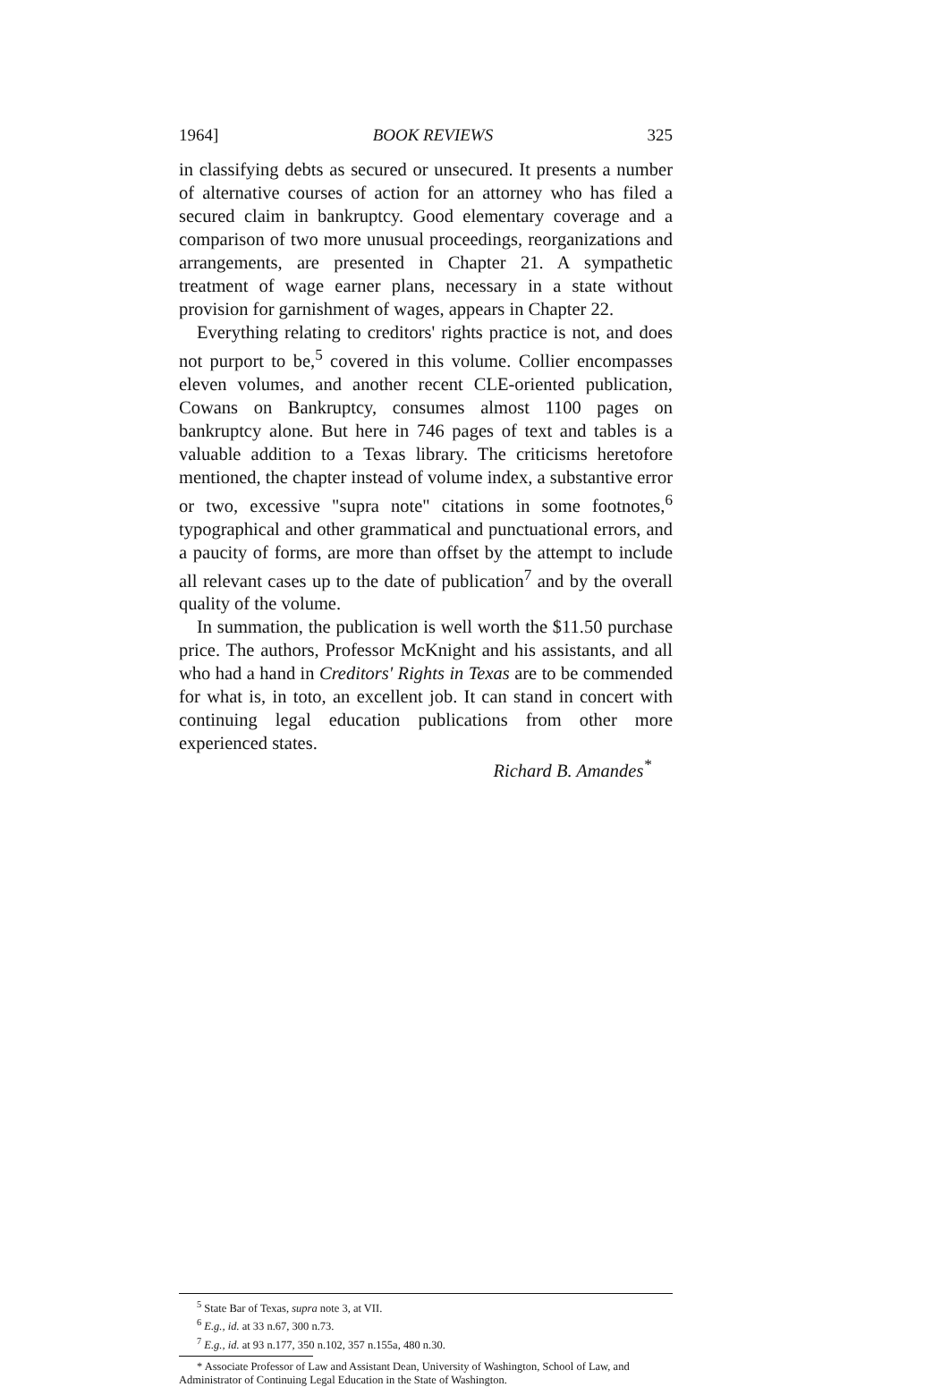1964] BOOK REVIEWS 325
in classifying debts as secured or unsecured. It presents a number of alternative courses of action for an attorney who has filed a secured claim in bankruptcy. Good elementary coverage and a comparison of two more unusual proceedings, reorganizations and arrangements, are presented in Chapter 21. A sympathetic treatment of wage earner plans, necessary in a state without provision for garnishment of wages, appears in Chapter 22.
Everything relating to creditors' rights practice is not, and does not purport to be,<sup>5</sup> covered in this volume. Collier encompasses eleven volumes, and another recent CLE-oriented publication, Cowans on Bankruptcy, consumes almost 1100 pages on bankruptcy alone. But here in 746 pages of text and tables is a valuable addition to a Texas library. The criticisms heretofore mentioned, the chapter instead of volume index, a substantive error or two, excessive "supra note" citations in some footnotes,<sup>6</sup> typographical and other grammatical and punctuational errors, and a paucity of forms, are more than offset by the attempt to include all relevant cases up to the date of publication<sup>7</sup> and by the overall quality of the volume.
In summation, the publication is well worth the $11.50 purchase price. The authors, Professor McKnight and his assistants, and all who had a hand in Creditors' Rights in Texas are to be commended for what is, in toto, an excellent job. It can stand in concert with continuing legal education publications from other more experienced states.
Richard B. Amandes<sup>*</sup>
<sup>5</sup> State Bar of Texas, supra note 3, at VII.
<sup>6</sup> E.g., id. at 33 n.67, 300 n.73.
<sup>7</sup> E.g., id. at 93 n.177, 350 n.102, 357 n.155a, 480 n.30.
* Associate Professor of Law and Assistant Dean, University of Washington, School of Law, and Administrator of Continuing Legal Education in the State of Washington.